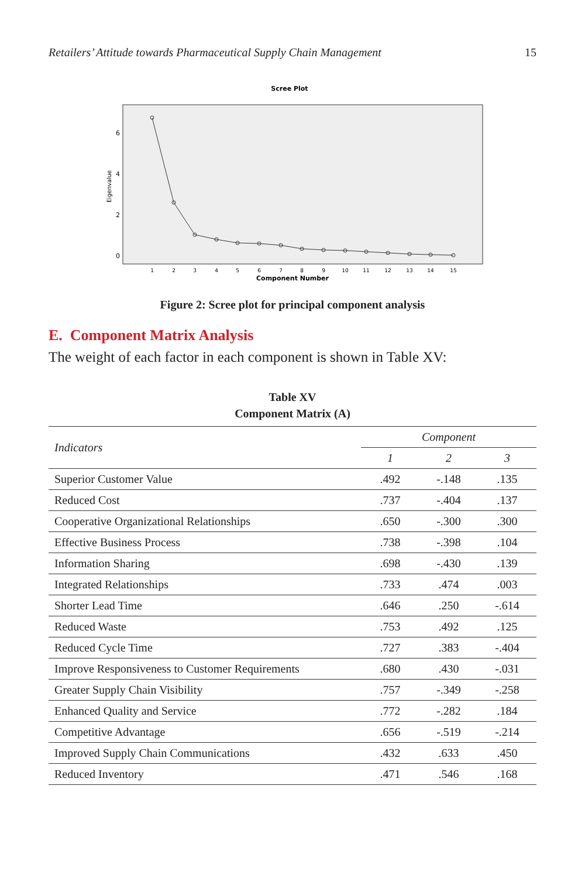Retailers’ Attitude towards Pharmaceutical Supply Chain Management 15
Scree Plot
Eigenvalue
0
2
4
6
1
2
3
4
5
6
7
8
9
10
11
12
13
14
15
Component Number
Figure 2: Scree plot for principal component analysis
E. Component Matrix Analysis
The weight of each factor in each component is shown in Table XV:
Table XV
Component Matrix (A)
| Indicators | Component | | |
| --- | --- | --- | --- |
| | 1 | 2 | 3 |
| Superior Customer Value | .492 | -.148 | .135 |
| Reduced Cost | .737 | -.404 | .137 |
| Cooperative Organizational Relationships | .650 | -.300 | .300 |
| Effective Business Process | .738 | -.398 | .104 |
| Information Sharing | .698 | -.430 | .139 |
| Integrated Relationships | .733 | .474 | .003 |
| Shorter Lead Time | .646 | .250 | -.614 |
| Reduced Waste | .753 | .492 | .125 |
| Reduced Cycle Time | .727 | .383 | -.404 |
| Improve Responsiveness to Customer Requirements | .680 | .430 | -.031 |
| Greater Supply Chain Visibility | .757 | -.349 | -.258 |
| Enhanced Quality and Service | .772 | -.282 | .184 |
| Competitive Advantage | .656 | -.519 | -.214 |
| Improved Supply Chain Communications | .432 | .633 | .450 |
| Reduced Inventory | .471 | .546 | .168 |